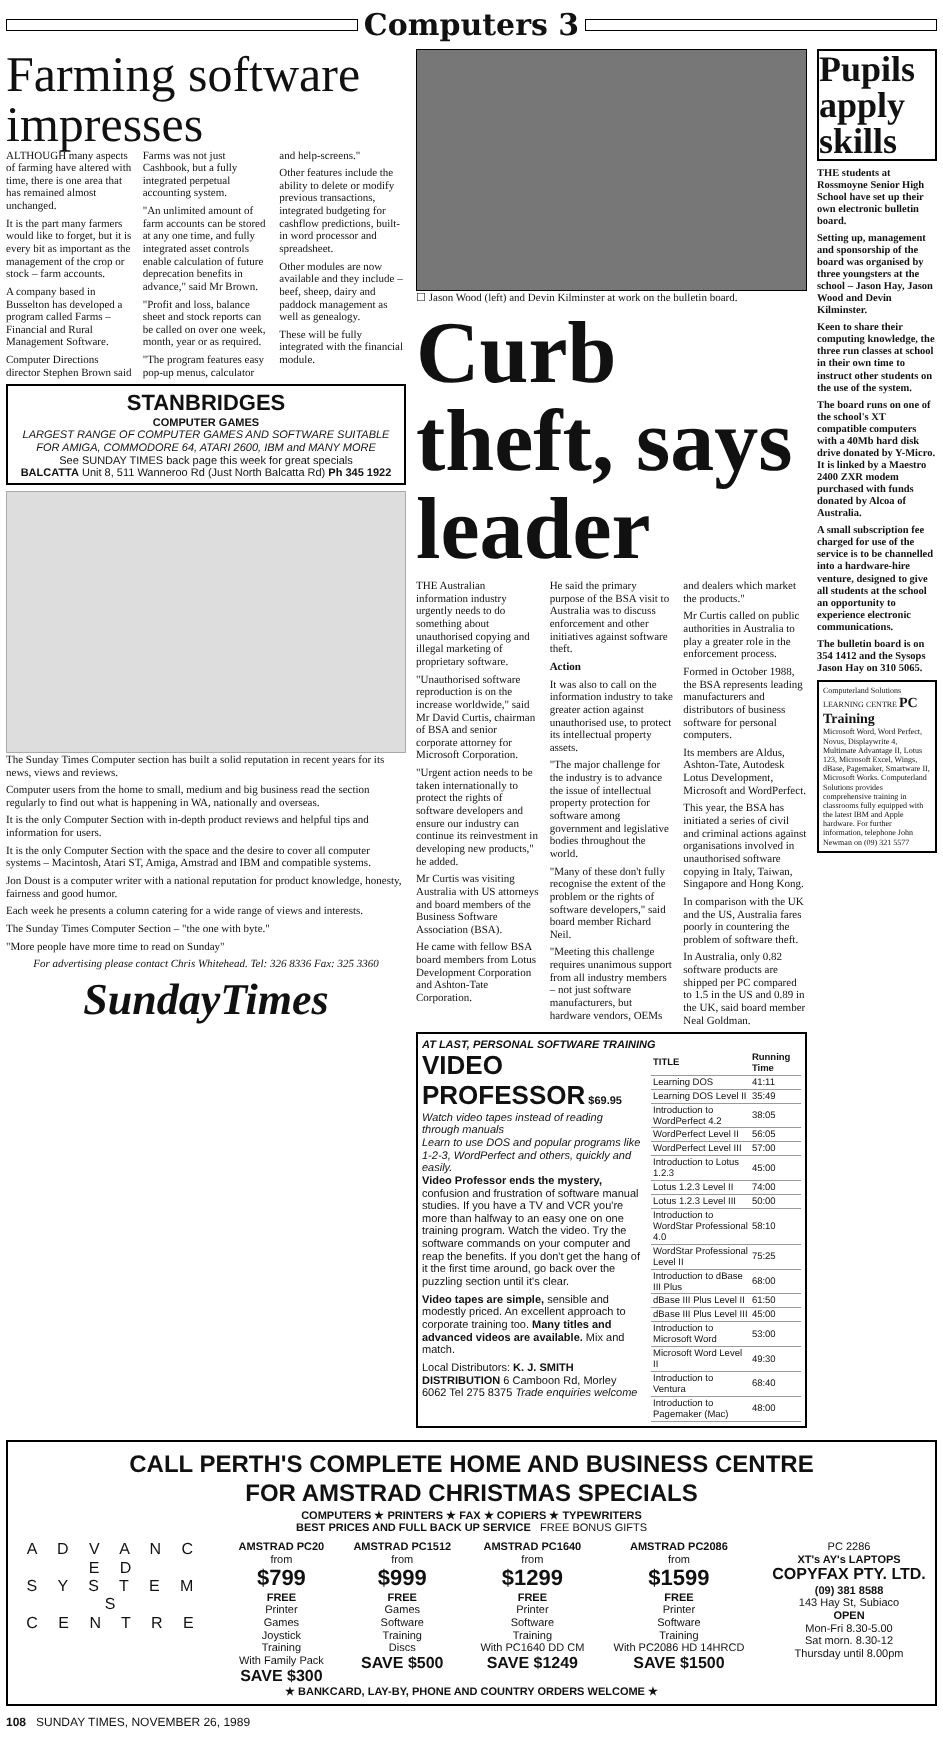Computers 3
Farming software impresses
ALTHOUGH many aspects of farming have altered with time, there is one area that has remained almost unchanged.
It is the part many farmers would like to forget, but it is every bit as important as the management of the crop or stock – farm accounts.
A company based in Busselton has developed a program called Farms – Financial and Rural Management Software.
Computer Directions director Stephen Brown said Farms was not just Cashbook, but a fully integrated perpetual accounting system.
"An unlimited amount of farm accounts can be stored at any one time, and fully integrated asset controls enable calculation of future deprecation benefits in advance," said Mr Brown.
"Profit and loss, balance sheet and stock reports can be called on over one week, month, year or as required.
"The program features easy pop-up menus, calculator and help-screens."
Other features include the ability to delete or modify previous transactions, integrated budgeting for cashflow predictions, built-in word processor and spreadsheet.
Other modules are now available and they include – beef, sheep, dairy and paddock management as well as genealogy.
These will be fully integrated with the financial module.
STANBRIDGES
COMPUTER GAMES
LARGEST RANGE OF COMPUTER GAMES AND SOFTWARE SUITABLE FOR AMIGA, COMMODORE 64, ATARI 2600, IBM and MANY MORE
See SUNDAY TIMES back page this week for great specials
BALCATTA Unit 8, 511 Wanneroo Rd (Just North Balcatta Rd) Ph 345 1922
The Sunday Times Computer section has built a solid reputation in recent years for its news, views and reviews.
Computer users from the home to small, medium and big business read the section regularly to find out what is happening in WA, nationally and overseas.
It is the only Computer Section with in-depth product reviews and helpful tips and information for users.
It is the only Computer Section with the space and the desire to cover all computer systems – Macintosh, Atari ST, Amiga, Amstrad and IBM and compatible systems.
Jon Doust is a computer writer with a national reputation for product knowledge, honesty, fairness and good humor.
Each week he presents a column catering for a wide range of views and interests.
The Sunday Times Computer Section – "the one with byte."
"More people have more time to read on Sunday"
For advertising please contact Chris Whitehead. Tel: 326 8336 Fax: 325 3360
SundayTimes
☐ Jason Wood (left) and Devin Kilminster at work on the bulletin board.
Curb theft, says leader
THE Australian information industry urgently needs to do something about unauthorised copying and illegal marketing of proprietary software.
"Unauthorised software reproduction is on the increase worldwide," said Mr David Curtis, chairman of BSA and senior corporate attorney for Microsoft Corporation.
"Urgent action needs to be taken internationally to protect the rights of software developers and ensure our industry can continue its reinvestment in developing new products," he added.
Mr Curtis was visiting Australia with US attorneys and board members of the Business Software Association (BSA).
He came with fellow BSA board members from Lotus Development Corporation and Ashton-Tate Corporation.
He said the primary purpose of the BSA visit to Australia was to discuss enforcement and other initiatives against software theft.
Action
It was also to call on the information industry to take greater action against unauthorised use, to protect its intellectual property assets.
"The major challenge for the industry is to advance the issue of intellectual property protection for software among government and legislative bodies throughout the world.
"Many of these don't fully recognise the extent of the problem or the rights of software developers," said board member Richard Neil.
"Meeting this challenge requires unanimous support from all industry members – not just software manufacturers, but hardware vendors, OEMs and dealers which market the products."
Mr Curtis called on public authorities in Australia to play a greater role in the enforcement process.
Formed in October 1988, the BSA represents leading manufacturers and distributors of business software for personal computers.
Its members are Aldus, Ashton-Tate, Autodesk Lotus Development, Microsoft and WordPerfect.
This year, the BSA has initiated a series of civil and criminal actions against organisations involved in unauthorised software copying in Italy, Taiwan, Singapore and Hong Kong.
In comparison with the UK and the US, Australia fares poorly in countering the problem of software theft.
In Australia, only 0.82 software products are shipped per PC compared to 1.5 in the US and 0.89 in the UK, said board member Neal Goldman.
AT LAST, PERSONAL SOFTWARE TRAINING
VIDEO PROFESSOR $69.95
Watch video tapes instead of reading through manuals
Learn to use DOS and popular programs like 1-2-3, WordPerfect and others, quickly and easily.
Video Professor ends the mystery, confusion and frustration of software manual studies. If you have a TV and VCR you're more than halfway to an easy one on one training program. Watch the video. Try the software commands on your computer and reap the benefits. If you don't get the hang of it the first time around, go back over the puzzling section until it's clear.
Video tapes are simple, sensible and modestly priced. An excellent approach to corporate training too. Many titles and advanced videos are available. Mix and match.
Local Distributors: K. J. SMITH DISTRIBUTION 6 Camboon Rd, Morley 6062 Tel 275 8375 Trade enquiries welcome
| TITLE | Running Time |
| --- | --- |
| Learning DOS | 41:11 |
| Learning DOS Level II | 35:49 |
| Introduction to WordPerfect 4.2 | 38:05 |
| WordPerfect Level II | 56:05 |
| WordPerfect Level III | 57:00 |
| Introduction to Lotus 1.2.3 | 45:00 |
| Lotus 1.2.3 Level II | 74:00 |
| Lotus 1.2.3 Level III | 50:00 |
| Introduction to WordStar Professional 4.0 | 58:10 |
| WordStar Professional Level II | 75:25 |
| Introduction to dBase III Plus | 68:00 |
| dBase III Plus Level II | 61:50 |
| dBase III Plus Level III | 45:00 |
| Introduction to Microsoft Word | 53:00 |
| Microsoft Word Level II | 49:30 |
| Introduction to Ventura | 68:40 |
| Introduction to Pagemaker (Mac) | 48:00 |
Pupils apply skills
THE students at Rossmoyne Senior High School have set up their own electronic bulletin board.
Setting up, management and sponsorship of the board was organised by three youngsters at the school – Jason Hay, Jason Wood and Devin Kilminster.
Keen to share their computing knowledge, the three run classes at school in their own time to instruct other students on the use of the system.
The board runs on one of the school's XT compatible computers with a 40Mb hard disk drive donated by Y-Micro. It is linked by a Maestro 2400 ZXR modem purchased with funds donated by Alcoa of Australia.
A small subscription fee charged for use of the service is to be channelled into a hardware-hire venture, designed to give all students at the school an opportunity to experience electronic communications.
The bulletin board is on 354 1412 and the Sysops Jason Hay on 310 5065.
Computerland Solutions LEARNING CENTRE PC Training
Microsoft Word, Word Perfect, Novus, Displaywrite 4, Multimate Advantage II, Lotus 123, Microsoft Excel, Wings, dBase, Pagemaker, Smartware II, Microsoft Works. Computerland Solutions provides comprehensive training in classrooms fully equipped with the latest IBM and Apple hardware. For further information, telephone John Newman on (09) 321 5577
CALL PERTH'S COMPLETE HOME AND BUSINESS CENTRE
FOR AMSTRAD CHRISTMAS SPECIALS
COMPUTERS ★ PRINTERS ★ FAX ★ COPIERS ★ TYPEWRITERS
BEST PRICES AND FULL BACK UP SERVICE FREE BONUS GIFTS
A D V A N C E D
S Y S T E M S
C E N T R E
AMSTRAD PC20
from
$799
FREE
Printer
Games
Joystick
Training
With Family Pack
SAVE $300
AMSTRAD PC1512
from
$999
FREE
Games
Software
Training
Discs
SAVE $500
AMSTRAD PC1640
from
$1299
FREE
Printer
Software
Training
With PC1640 DD CM
SAVE $1249
AMSTRAD PC2086
from
$1599
FREE
Printer
Software
Training
With PC2086 HD 14HRCD
SAVE $1500
PC 2286
XT's AY's LAPTOPS
COPYFAX PTY. LTD.
(09) 381 8588
143 Hay St, Subiaco
OPEN
Mon-Fri 8.30-5.00
Sat morn. 8.30-12
Thursday until 8.00pm
★ BANKCARD, LAY-BY, PHONE AND COUNTRY ORDERS WELCOME ★
108 SUNDAY TIMES, NOVEMBER 26, 1989